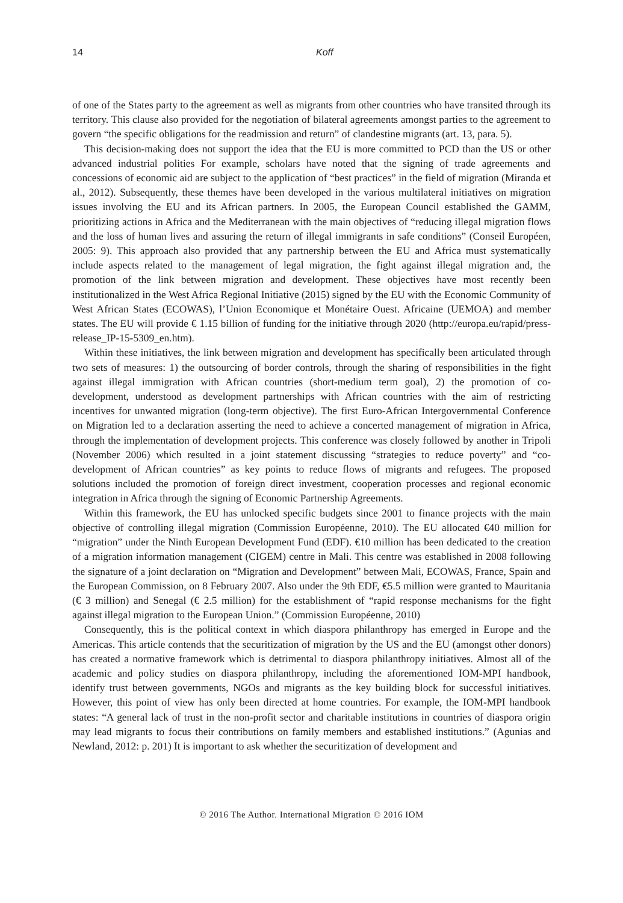14 Koff
of one of the States party to the agreement as well as migrants from other countries who have transited through its territory. This clause also provided for the negotiation of bilateral agreements amongst parties to the agreement to govern “the specific obligations for the readmission and return” of clandestine migrants (art. 13, para. 5).
This decision-making does not support the idea that the EU is more committed to PCD than the US or other advanced industrial polities For example, scholars have noted that the signing of trade agreements and concessions of economic aid are subject to the application of “best practices” in the field of migration (Miranda et al., 2012). Subsequently, these themes have been developed in the various multilateral initiatives on migration issues involving the EU and its African partners. In 2005, the European Council established the GAMM, prioritizing actions in Africa and the Mediterranean with the main objectives of “reducing illegal migration flows and the loss of human lives and assuring the return of illegal immigrants in safe conditions” (Conseil Européen, 2005: 9). This approach also provided that any partnership between the EU and Africa must systematically include aspects related to the management of legal migration, the fight against illegal migration and, the promotion of the link between migration and development. These objectives have most recently been institutionalized in the West Africa Regional Initiative (2015) signed by the EU with the Economic Community of West African States (ECOWAS), l’Union Economique et Monétaire Ouest. Africaine (UEMOA) and member states. The EU will provide € 1.15 billion of funding for the initiative through 2020 (http://europa.eu/rapid/press-release_IP-15-5309_en.htm).
Within these initiatives, the link between migration and development has specifically been articulated through two sets of measures: 1) the outsourcing of border controls, through the sharing of responsibilities in the fight against illegal immigration with African countries (short-medium term goal), 2) the promotion of co-development, understood as development partnerships with African countries with the aim of restricting incentives for unwanted migration (long-term objective). The first Euro-African Intergovernmental Conference on Migration led to a declaration asserting the need to achieve a concerted management of migration in Africa, through the implementation of development projects. This conference was closely followed by another in Tripoli (November 2006) which resulted in a joint statement discussing “strategies to reduce poverty” and “co-development of African countries” as key points to reduce flows of migrants and refugees. The proposed solutions included the promotion of foreign direct investment, cooperation processes and regional economic integration in Africa through the signing of Economic Partnership Agreements.
Within this framework, the EU has unlocked specific budgets since 2001 to finance projects with the main objective of controlling illegal migration (Commission Européenne, 2010). The EU allocated €40 million for “migration” under the Ninth European Development Fund (EDF). €10 million has been dedicated to the creation of a migration information management (CIGEM) centre in Mali. This centre was established in 2008 following the signature of a joint declaration on “Migration and Development” between Mali, ECOWAS, France, Spain and the European Commission, on 8 February 2007. Also under the 9th EDF, €5.5 million were granted to Mauritania (€ 3 million) and Senegal (€ 2.5 million) for the establishment of “rapid response mechanisms for the fight against illegal migration to the European Union.” (Commission Européenne, 2010)
Consequently, this is the political context in which diaspora philanthropy has emerged in Europe and the Americas. This article contends that the securitization of migration by the US and the EU (amongst other donors) has created a normative framework which is detrimental to diaspora philanthropy initiatives. Almost all of the academic and policy studies on diaspora philanthropy, including the aforementioned IOM-MPI handbook, identify trust between governments, NGOs and migrants as the key building block for successful initiatives. However, this point of view has only been directed at home countries. For example, the IOM-MPI handbook states: “A general lack of trust in the non-profit sector and charitable institutions in countries of diaspora origin may lead migrants to focus their contributions on family members and established institutions.” (Agunias and Newland, 2012: p. 201) It is important to ask whether the securitization of development and
© 2016 The Author. International Migration © 2016 IOM